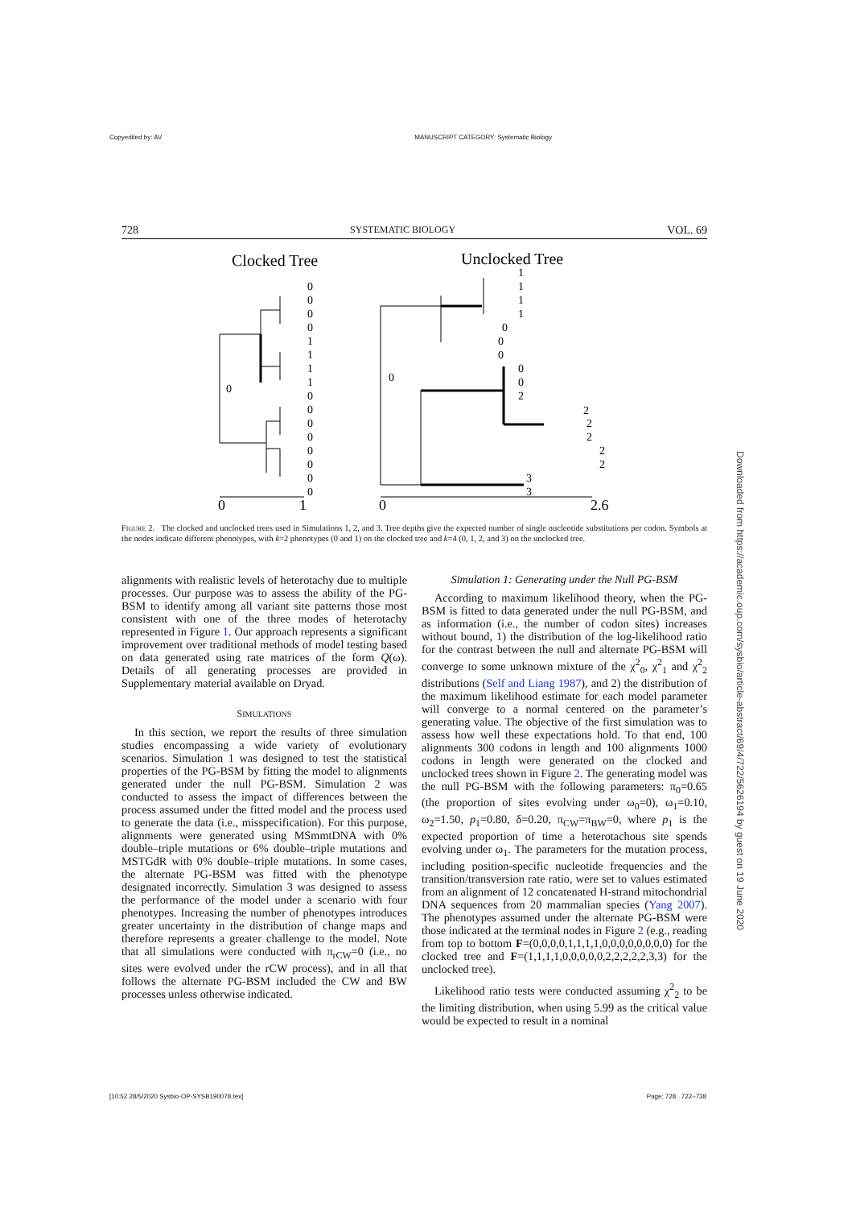Copyedited by: AV MANUSCRIPT CATEGORY: Systematic Biology
728 SYSTEMATIC BIOLOGY VOL. 69
Clocked Tree
Unclocked Tree
0
0
0
0
0
0
1
1
1
1
0
0
0
0
0
0
0
0
1
1
1
1
0
0
0
0
0
2
2
2
2
2
2
3
3
0
1
0
2.6
FIGURE 2. The clocked and unclocked trees used in Simulations 1, 2, and 3. Tree depths give the expected number of single nucleotide substitutions per codon. Symbols at the nodes indicate different phenotypes, with k=2 phenotypes (0 and 1) on the clocked tree and k=4 (0, 1, 2, and 3) on the unclocked tree.
alignments with realistic levels of heterotachy due to multiple processes. Our purpose was to assess the ability of the PG-BSM to identify among all variant site patterns those most consistent with one of the three modes of heterotachy represented in Figure 1. Our approach represents a significant improvement over traditional methods of model testing based on data generated using rate matrices of the form Q(ω). Details of all generating processes are provided in Supplementary material available on Dryad.
SIMULATIONS
In this section, we report the results of three simulation studies encompassing a wide variety of evolutionary scenarios. Simulation 1 was designed to test the statistical properties of the PG-BSM by fitting the model to alignments generated under the null PG-BSM. Simulation 2 was conducted to assess the impact of differences between the process assumed under the fitted model and the process used to generate the data (i.e., misspecification). For this purpose, alignments were generated using MSmmtDNA with 0% double–triple mutations or 6% double–triple mutations and MSTGdR with 0% double–triple mutations. In some cases, the alternate PG-BSM was fitted with the phenotype designated incorrectly. Simulation 3 was designed to assess the performance of the model under a scenario with four phenotypes. Increasing the number of phenotypes introduces greater uncertainty in the distribution of change maps and therefore represents a greater challenge to the model. Note that all simulations were conducted with π<sub>rCW</sub>=0 (i.e., no sites were evolved under the rCW process), and in all that follows the alternate PG-BSM included the CW and BW processes unless otherwise indicated.
Simulation 1: Generating under the Null PG-BSM
According to maximum likelihood theory, when the PG-BSM is fitted to data generated under the null PG-BSM, and as information (i.e., the number of codon sites) increases without bound, 1) the distribution of the log-likelihood ratio for the contrast between the null and alternate PG-BSM will converge to some unknown mixture of the χ<sup>2</sup><sub>0</sub>, χ<sup>2</sup><sub>1</sub> and χ<sup>2</sup><sub>2</sub> distributions (Self and Liang 1987), and 2) the distribution of the maximum likelihood estimate for each model parameter will converge to a normal centered on the parameter’s generating value. The objective of the first simulation was to assess how well these expectations hold. To that end, 100 alignments 300 codons in length and 100 alignments 1000 codons in length were generated on the clocked and unclocked trees shown in Figure 2. The generating model was the null PG-BSM with the following parameters: π<sub>0</sub>=0.65 (the proportion of sites evolving under ω<sub>0</sub>=0), ω<sub>1</sub>=0.10, ω<sub>2</sub>=1.50, p<sub>1</sub>=0.80, δ=0.20, π<sub>CW</sub>=π<sub>BW</sub>=0, where p<sub>1</sub> is the expected proportion of time a heterotachous site spends evolving under ω<sub>1</sub>. The parameters for the mutation process, including position-specific nucleotide frequencies and the transition/transversion rate ratio, were set to values estimated from an alignment of 12 concatenated H-strand mitochondrial DNA sequences from 20 mammalian species (Yang 2007). The phenotypes assumed under the alternate PG-BSM were those indicated at the terminal nodes in Figure 2 (e.g., reading from top to bottom F=(0,0,0,0,1,1,1,1,0,0,0,0,0,0,0,0) for the clocked tree and F=(1,1,1,1,0,0,0,0,0,2,2,2,2,2,3,3) for the unclocked tree).
Likelihood ratio tests were conducted assuming χ<sup>2</sup><sub>2</sub> to be the limiting distribution, when using 5.99 as the critical value would be expected to result in a nominal
Downloaded from https://academic.oup.com/sysbio/article-abstract/69/4/722/5626194 by guest on 19 June 2020
[10:52 28/5/2020 Sysbio-OP-SYSB190078.tex] Page: 728 722–738